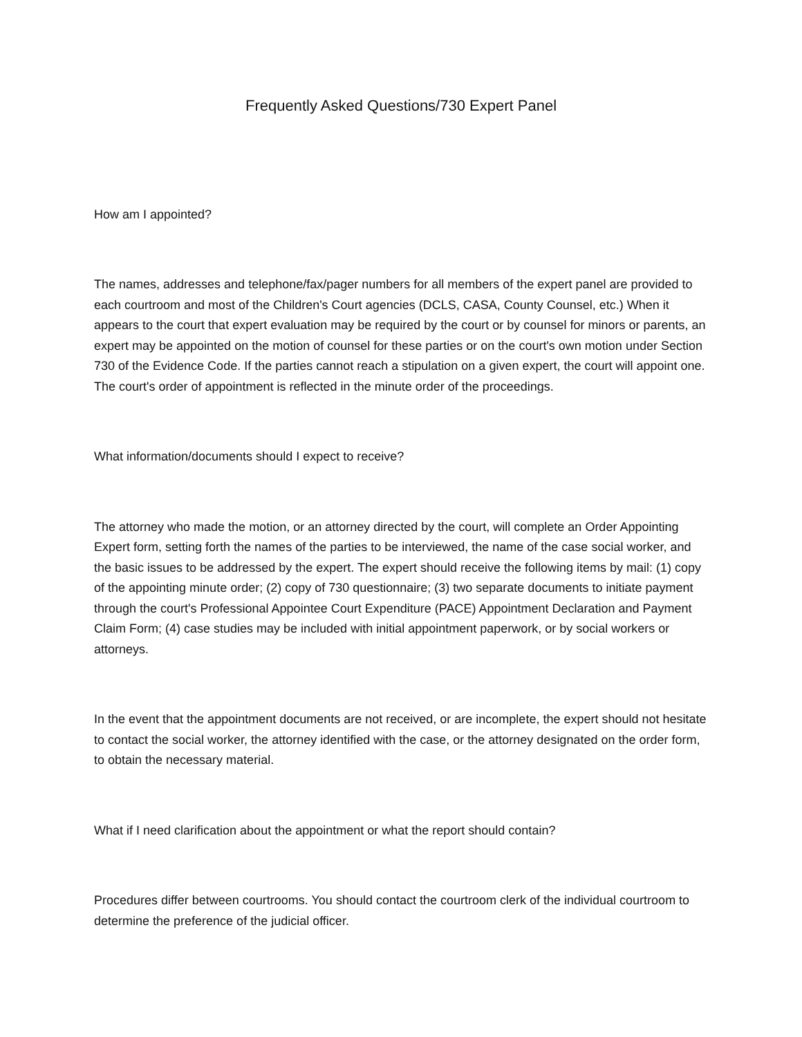Frequently Asked Questions/730 Expert Panel
How am I appointed?
The names, addresses and telephone/fax/pager numbers for all members of the expert panel are provided to each courtroom and most of the Children's Court agencies (DCLS, CASA, County Counsel, etc.) When it appears to the court that expert evaluation may be required by the court or by counsel for minors or parents, an expert may be appointed on the motion of counsel for these parties or on the court's own motion under Section 730 of the Evidence Code. If the parties cannot reach a stipulation on a given expert, the court will appoint one. The court's order of appointment is reflected in the minute order of the proceedings.
What information/documents should I expect to receive?
The attorney who made the motion, or an attorney directed by the court, will complete an Order Appointing Expert form, setting forth the names of the parties to be interviewed, the name of the case social worker, and the basic issues to be addressed by the expert. The expert should receive the following items by mail: (1) copy of the appointing minute order; (2) copy of 730 questionnaire; (3) two separate documents to initiate payment through the court's Professional Appointee Court Expenditure (PACE) Appointment Declaration and Payment Claim Form; (4) case studies may be included with initial appointment paperwork, or by social workers or attorneys.
In the event that the appointment documents are not received, or are incomplete, the expert should not hesitate to contact the social worker, the attorney identified with the case, or the attorney designated on the order form, to obtain the necessary material.
What if I need clarification about the appointment or what the report should contain?
Procedures differ between courtrooms. You should contact the courtroom clerk of the individual courtroom to determine the preference of the judicial officer.